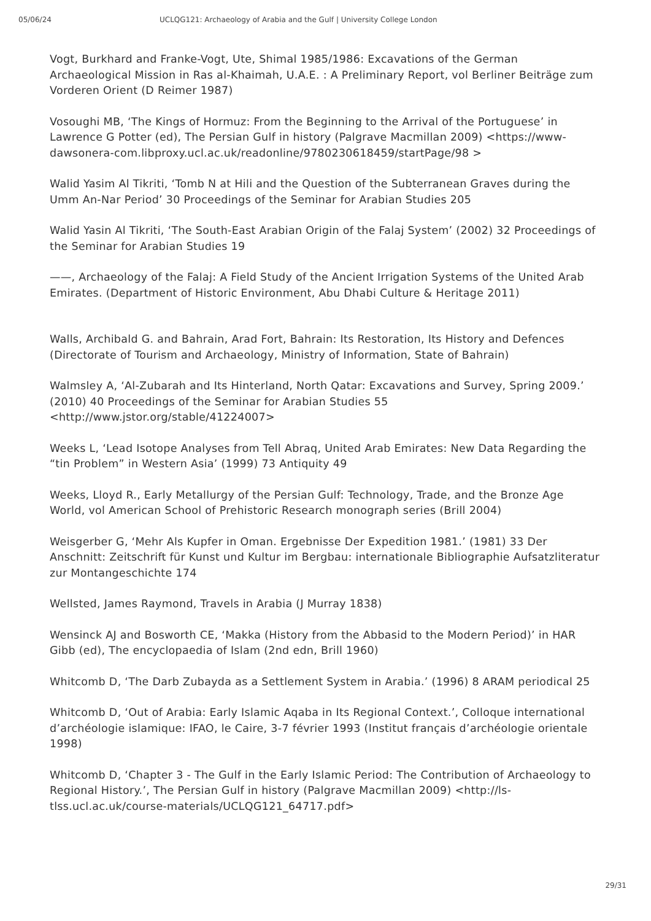05/06/24 UCLQG121: Archaeology of Arabia and the Gulf | University College London
Vogt, Burkhard and Franke-Vogt, Ute, Shimal 1985/1986: Excavations of the German Archaeological Mission in Ras al-Khaimah, U.A.E. : A Preliminary Report, vol Berliner Beiträge zum Vorderen Orient (D Reimer 1987)
Vosoughi MB, ‘The Kings of Hormuz: From the Beginning to the Arrival of the Portuguese’ in Lawrence G Potter (ed), The Persian Gulf in history (Palgrave Macmillan 2009) <https://www-dawsonera-com.libproxy.ucl.ac.uk/readonline/9780230618459/startPage/98 >
Walid Yasim Al Tikriti, ‘Tomb N at Hili and the Question of the Subterranean Graves during the Umm An-Nar Period’ 30 Proceedings of the Seminar for Arabian Studies 205
Walid Yasin Al Tikriti, ‘The South-East Arabian Origin of the Falaj System’ (2002) 32 Proceedings of the Seminar for Arabian Studies 19
——, Archaeology of the Falaj: A Field Study of the Ancient Irrigation Systems of the United Arab Emirates. (Department of Historic Environment, Abu Dhabi Culture & Heritage 2011)
Walls, Archibald G. and Bahrain, Arad Fort, Bahrain: Its Restoration, Its History and Defences (Directorate of Tourism and Archaeology, Ministry of Information, State of Bahrain)
Walmsley A, ‘Al-Zubarah and Its Hinterland, North Qatar: Excavations and Survey, Spring 2009.’ (2010) 40 Proceedings of the Seminar for Arabian Studies 55 <http://www.jstor.org/stable/41224007>
Weeks L, ‘Lead Isotope Analyses from Tell Abraq, United Arab Emirates: New Data Regarding the “tin Problem” in Western Asia’ (1999) 73 Antiquity 49
Weeks, Lloyd R., Early Metallurgy of the Persian Gulf: Technology, Trade, and the Bronze Age World, vol American School of Prehistoric Research monograph series (Brill 2004)
Weisgerber G, ‘Mehr Als Kupfer in Oman. Ergebnisse Der Expedition 1981.’ (1981) 33 Der Anschnitt: Zeitschrift für Kunst und Kultur im Bergbau: internationale Bibliographie Aufsatzliteratur zur Montangeschichte 174
Wellsted, James Raymond, Travels in Arabia (J Murray 1838)
Wensinck AJ and Bosworth CE, ‘Makka (History from the Abbasid to the Modern Period)’ in HAR Gibb (ed), The encyclopaedia of Islam (2nd edn, Brill 1960)
Whitcomb D, ‘The Darb Zubayda as a Settlement System in Arabia.’ (1996) 8 ARAM periodical 25
Whitcomb D, ‘Out of Arabia: Early Islamic Aqaba in Its Regional Context.’, Colloque international d’archéologie islamique: IFAO, le Caire, 3-7 février 1993 (Institut français d’archéologie orientale 1998)
Whitcomb D, ‘Chapter 3 - The Gulf in the Early Islamic Period: The Contribution of Archaeology to Regional History.’, The Persian Gulf in history (Palgrave Macmillan 2009) <http://ls-tlss.ucl.ac.uk/course-materials/UCLQG121_64717.pdf>
29/31